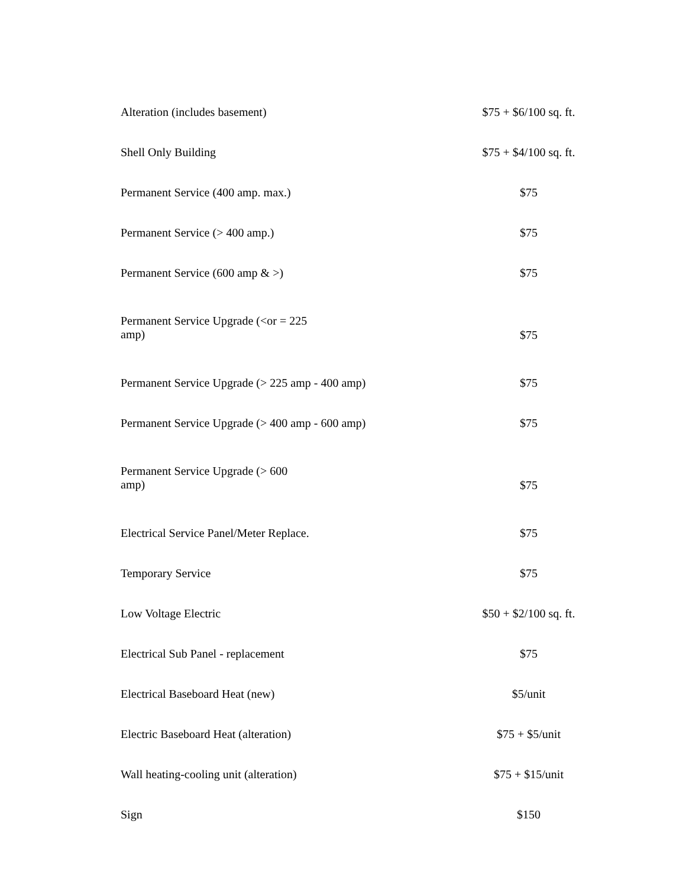| Alteration (includes basement) | $75 + $6/100 sq. ft. |
| Shell Only Building | $75 + $4/100 sq. ft. |
| Permanent Service (400 amp. max.) | $75 |
| Permanent Service (> 400 amp.) | $75 |
| Permanent Service (600 amp & >) | $75 |
| Permanent Service Upgrade (<or = 225 amp) | $75 |
| Permanent Service Upgrade (> 225 amp - 400 amp) | $75 |
| Permanent Service Upgrade (> 400 amp - 600 amp) | $75 |
| Permanent Service Upgrade (> 600 amp) | $75 |
| Electrical Service Panel/Meter Replace. | $75 |
| Temporary Service | $75 |
| Low Voltage Electric | $50 + $2/100 sq. ft. |
| Electrical Sub Panel - replacement | $75 |
| Electrical Baseboard Heat (new) | $5/unit |
| Electric Baseboard Heat (alteration) | $75 + $5/unit |
| Wall heating-cooling unit (alteration) | $75 + $15/unit |
| Sign | $150 |